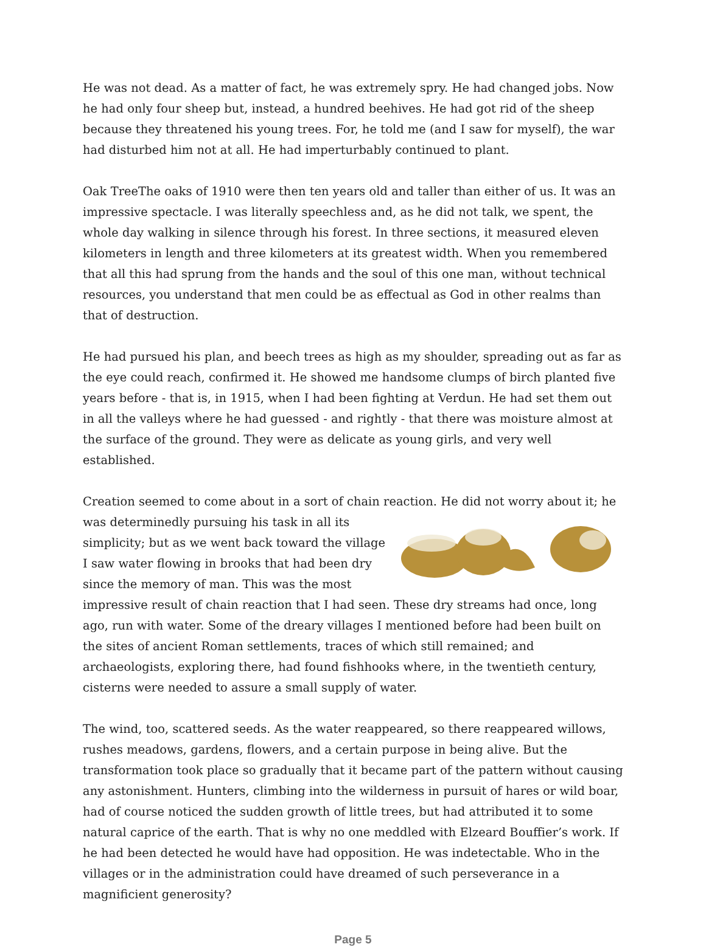He was not dead. As a matter of fact, he was extremely spry. He had changed jobs. Now he had only four sheep but, instead, a hundred beehives. He had got rid of the sheep because they threatened his young trees. For, he told me (and I saw for myself), the war had disturbed him not at all. He had imperturbably continued to plant.
Oak TreeThe oaks of 1910 were then ten years old and taller than either of us. It was an impressive spectacle. I was literally speechless and, as he did not talk, we spent, the whole day walking in silence through his forest. In three sections, it measured eleven kilometers in length and three kilometers at its greatest width. When you remembered that all this had sprung from the hands and the soul of this one man, without technical resources, you understand that men could be as effectual as God in other realms than that of destruction.
He had pursued his plan, and beech trees as high as my shoulder, spreading out as far as the eye could reach, confirmed it. He showed me handsome clumps of birch planted five years before - that is, in 1915, when I had been fighting at Verdun. He had set them out in all the valleys where he had guessed - and rightly - that there was moisture almost at the surface of the ground. They were as delicate as young girls, and very well established.
Creation seemed to come about in a sort of chain reaction. He did not worry about it; he was determinedly pursuing his task in all its simplicity; but as we went back toward the village I saw water flowing in brooks that had been dry since the memory of man. This was the most impressive result of chain reaction that I had seen. These dry streams had once, long ago, run with water. Some of the dreary villages I mentioned before had been built on the sites of ancient Roman settlements, traces of which still remained; and archaeologists, exploring there, had found fishhooks where, in the twentieth century, cisterns were needed to assure a small supply of water.
The wind, too, scattered seeds. As the water reappeared, so there reappeared willows, rushes meadows, gardens, flowers, and a certain purpose in being alive. But the transformation took place so gradually that it became part of the pattern without causing any astonishment. Hunters, climbing into the wilderness in pursuit of hares or wild boar, had of course noticed the sudden growth of little trees, but had attributed it to some natural caprice of the earth. That is why no one meddled with Elzeard Bouffier’s work. If he had been detected he would have had opposition. He was indetectable. Who in the villages or in the administration could have dreamed of such perseverance in a magnificient generosity?
Page 5